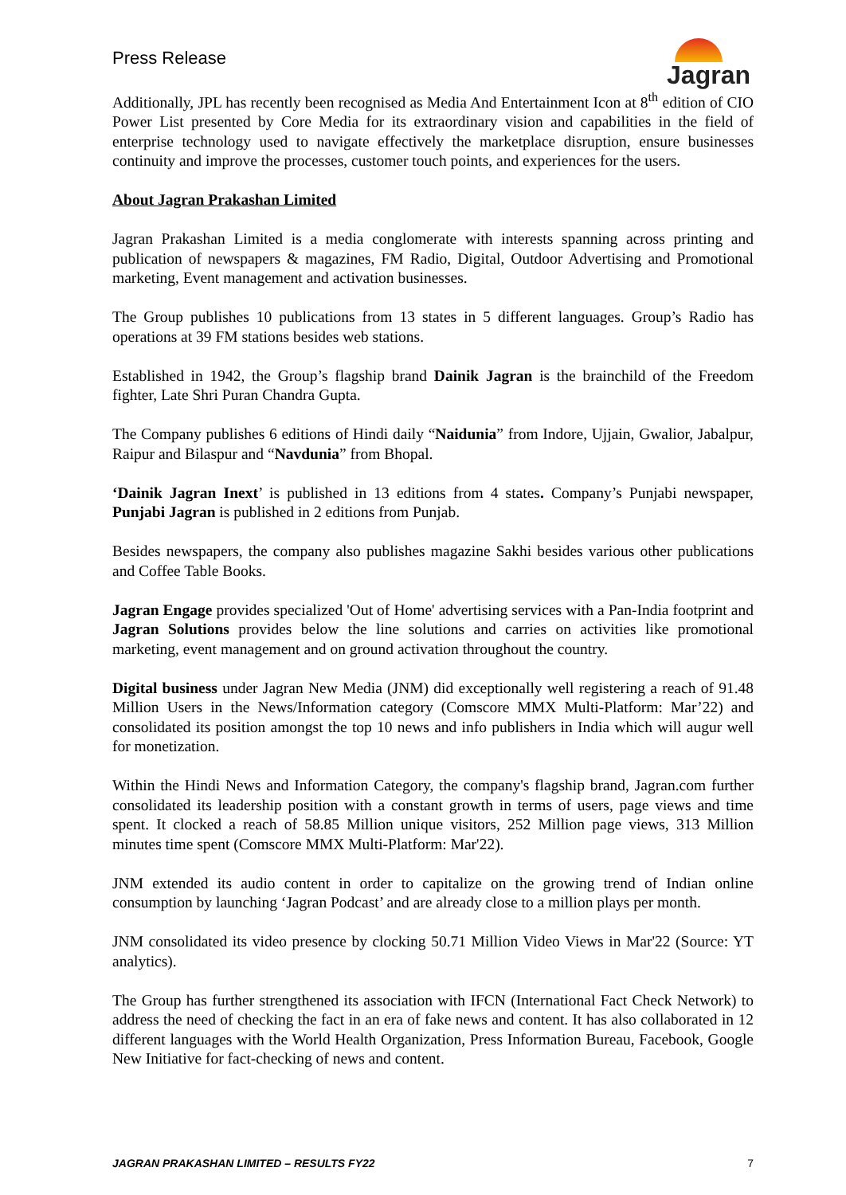Press Release
Jagran
Additionally, JPL has recently been recognised as Media And Entertainment Icon at 8<sup>th</sup> edition of CIO Power List presented by Core Media for its extraordinary vision and capabilities in the field of enterprise technology used to navigate effectively the marketplace disruption, ensure businesses continuity and improve the processes, customer touch points, and experiences for the users.
About Jagran Prakashan Limited
Jagran Prakashan Limited is a media conglomerate with interests spanning across printing and publication of newspapers & magazines, FM Radio, Digital, Outdoor Advertising and Promotional marketing, Event management and activation businesses.
The Group publishes 10 publications from 13 states in 5 different languages. Group’s Radio has operations at 39 FM stations besides web stations.
Established in 1942, the Group’s flagship brand Dainik Jagran is the brainchild of the Freedom fighter, Late Shri Puran Chandra Gupta.
The Company publishes 6 editions of Hindi daily “Naidunia” from Indore, Ujjain, Gwalior, Jabalpur, Raipur and Bilaspur and “Navdunia” from Bhopal.
‘Dainik Jagran Inext’ is published in 13 editions from 4 states. Company’s Punjabi newspaper, Punjabi Jagran is published in 2 editions from Punjab.
Besides newspapers, the company also publishes magazine Sakhi besides various other publications and Coffee Table Books.
Jagran Engage provides specialized 'Out of Home' advertising services with a Pan-India footprint and Jagran Solutions provides below the line solutions and carries on activities like promotional marketing, event management and on ground activation throughout the country.
Digital business under Jagran New Media (JNM) did exceptionally well registering a reach of 91.48 Million Users in the News/Information category (Comscore MMX Multi-Platform: Mar’22) and consolidated its position amongst the top 10 news and info publishers in India which will augur well for monetization.
Within the Hindi News and Information Category, the company's flagship brand, Jagran.com further consolidated its leadership position with a constant growth in terms of users, page views and time spent. It clocked a reach of 58.85 Million unique visitors, 252 Million page views, 313 Million minutes time spent (Comscore MMX Multi-Platform: Mar'22).
JNM extended its audio content in order to capitalize on the growing trend of Indian online consumption by launching ‘Jagran Podcast’ and are already close to a million plays per month.
JNM consolidated its video presence by clocking 50.71 Million Video Views in Mar'22 (Source: YT analytics).
The Group has further strengthened its association with IFCN (International Fact Check Network) to address the need of checking the fact in an era of fake news and content. It has also collaborated in 12 different languages with the World Health Organization, Press Information Bureau, Facebook, Google New Initiative for fact-checking of news and content.
JAGRAN PRAKASHAN LIMITED – RESULTS FY22 7